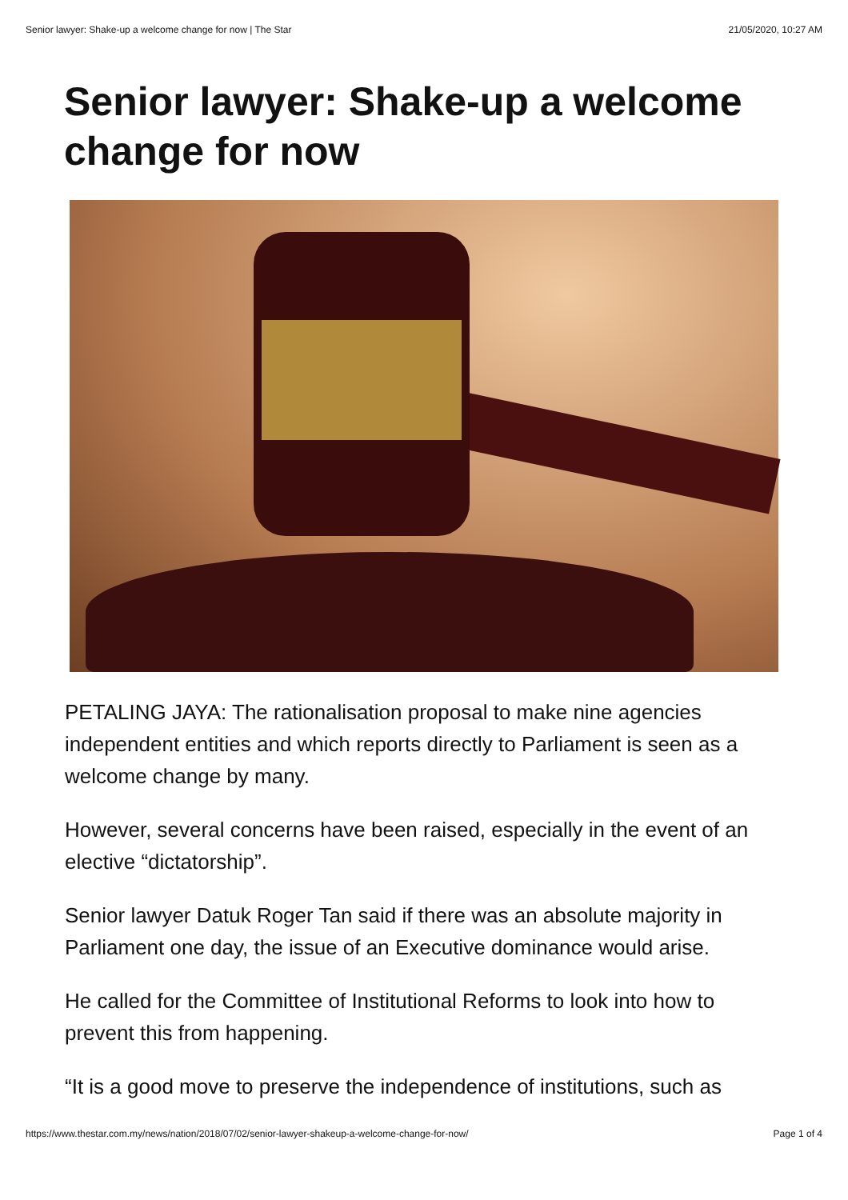Senior lawyer: Shake-up a welcome change for now | The Star 21/05/2020, 10:27 AM
Senior lawyer: Shake-up a welcome change for now
PETALING JAYA: The rationalisation proposal to make nine agencies independent entities and which reports directly to Parliament is seen as a welcome change by many.
However, several concerns have been raised, especially in the event of an elective “dictatorship”.
Senior lawyer Datuk Roger Tan said if there was an absolute majority in Parliament one day, the issue of an Executive dominance would arise.
He called for the Committee of Institutional Reforms to look into how to prevent this from happening.
“It is a good move to preserve the independence of institutions, such as
https://www.thestar.com.my/news/nation/2018/07/02/senior-lawyer-shakeup-a-welcome-change-for-now/ Page 1 of 4